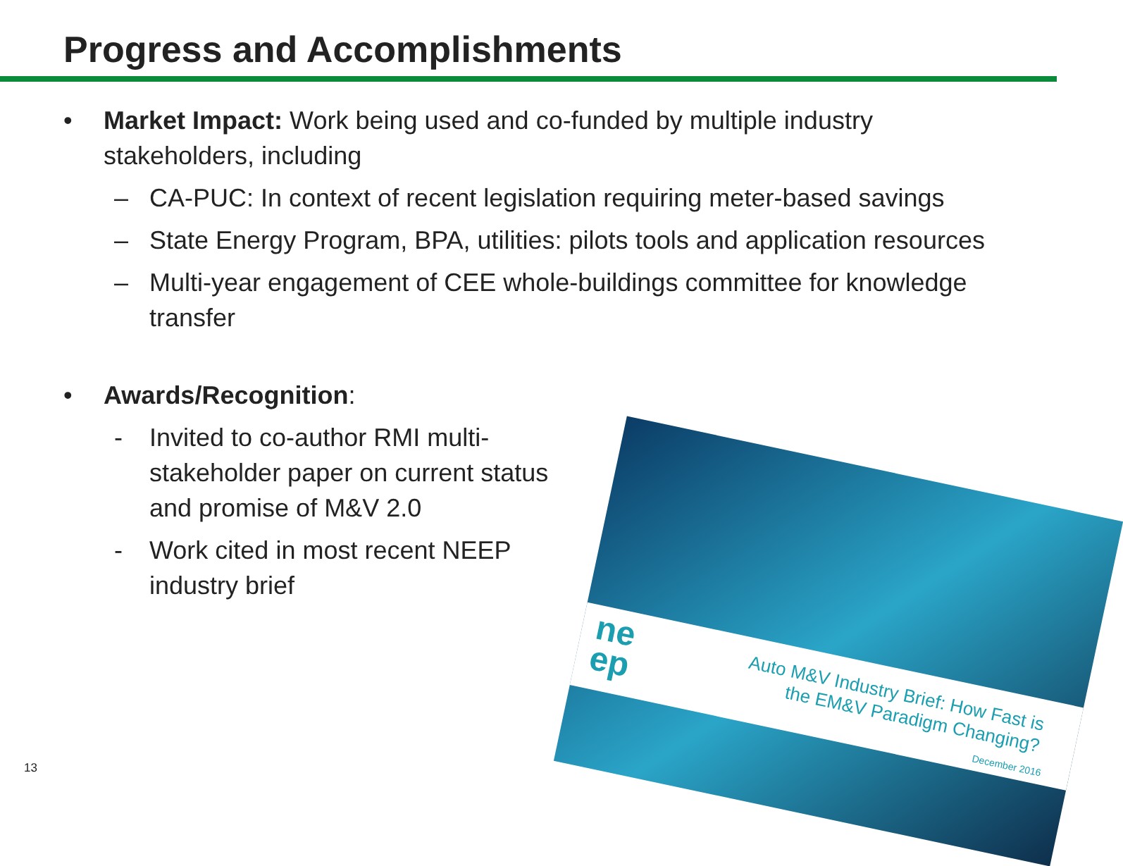Progress and Accomplishments
• Market Impact: Work being used and co-funded by multiple industry stakeholders, including
– CA-PUC: In context of recent legislation requiring meter-based savings
– State Energy Program, BPA, utilities: pilots tools and application resources
– Multi-year engagement of CEE whole-buildings committee for knowledge transfer
• Awards/Recognition:
- Invited to co-author RMI multi-stakeholder paper on current status and promise of M&V 2.0
- Work cited in most recent NEEP industry brief
ne
ep
Auto M&V Industry Brief: How Fast is the EM&V Paradigm Changing?
December 2016
13